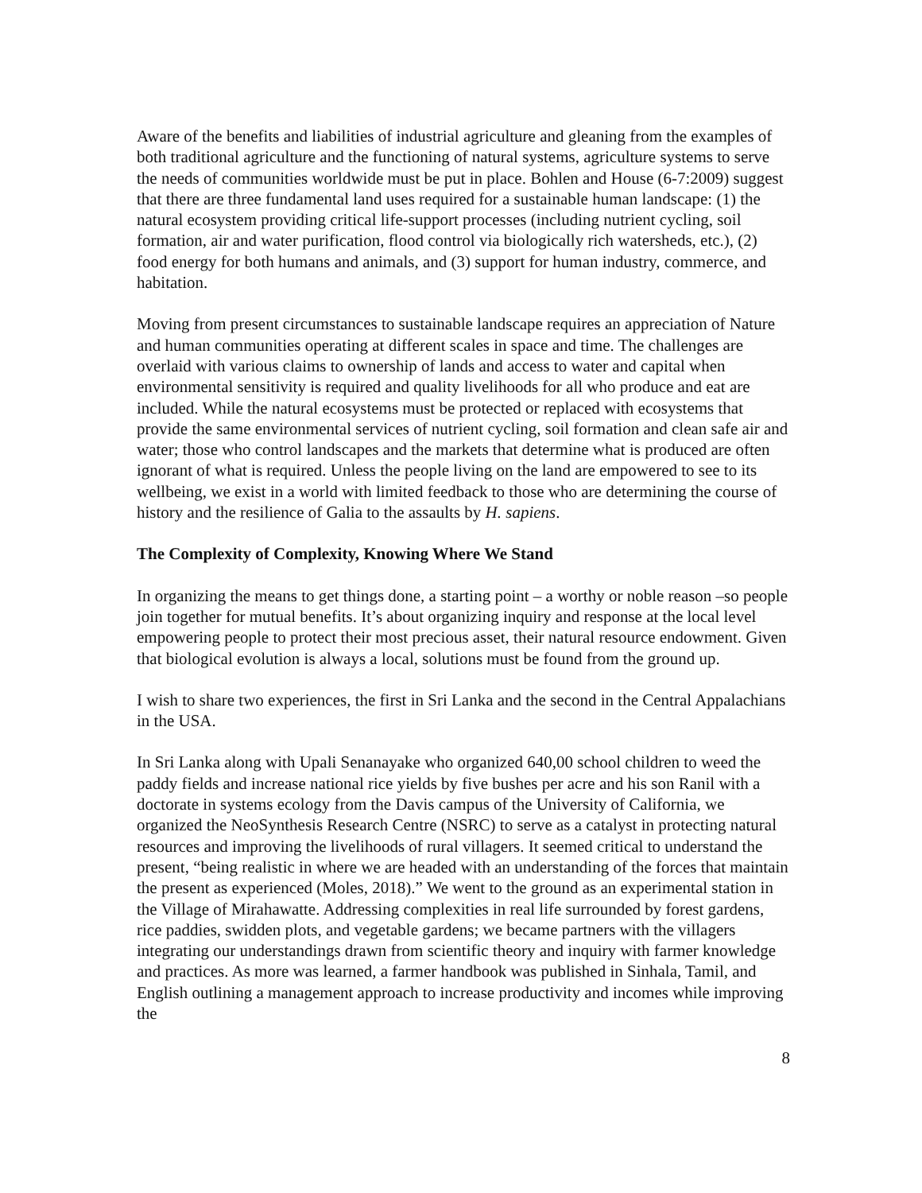Aware of the benefits and liabilities of industrial agriculture and gleaning from the examples of both traditional agriculture and the functioning of natural systems, agriculture systems to serve the needs of communities worldwide must be put in place. Bohlen and House (6-7:2009) suggest that there are three fundamental land uses required for a sustainable human landscape: (1) the natural ecosystem providing critical life-support processes (including nutrient cycling, soil formation, air and water purification, flood control via biologically rich watersheds, etc.), (2) food energy for both humans and animals, and (3) support for human industry, commerce, and habitation.
Moving from present circumstances to sustainable landscape requires an appreciation of Nature and human communities operating at different scales in space and time. The challenges are overlaid with various claims to ownership of lands and access to water and capital when environmental sensitivity is required and quality livelihoods for all who produce and eat are included. While the natural ecosystems must be protected or replaced with ecosystems that provide the same environmental services of nutrient cycling, soil formation and clean safe air and water; those who control landscapes and the markets that determine what is produced are often ignorant of what is required. Unless the people living on the land are empowered to see to its wellbeing, we exist in a world with limited feedback to those who are determining the course of history and the resilience of Galia to the assaults by H. sapiens.
The Complexity of Complexity, Knowing Where We Stand
In organizing the means to get things done, a starting point – a worthy or noble reason –so people join together for mutual benefits. It’s about organizing inquiry and response at the local level empowering people to protect their most precious asset, their natural resource endowment. Given that biological evolution is always a local, solutions must be found from the ground up.
I wish to share two experiences, the first in Sri Lanka and the second in the Central Appalachians in the USA.
In Sri Lanka along with Upali Senanayake who organized 640,00 school children to weed the paddy fields and increase national rice yields by five bushes per acre and his son Ranil with a doctorate in systems ecology from the Davis campus of the University of California, we organized the NeoSynthesis Research Centre (NSRC) to serve as a catalyst in protecting natural resources and improving the livelihoods of rural villagers. It seemed critical to understand the present, “being realistic in where we are headed with an understanding of the forces that maintain the present as experienced (Moles, 2018).” We went to the ground as an experimental station in the Village of Mirahawatte. Addressing complexities in real life surrounded by forest gardens, rice paddies, swidden plots, and vegetable gardens; we became partners with the villagers integrating our understandings drawn from scientific theory and inquiry with farmer knowledge and practices. As more was learned, a farmer handbook was published in Sinhala, Tamil, and English outlining a management approach to increase productivity and incomes while improving the
8